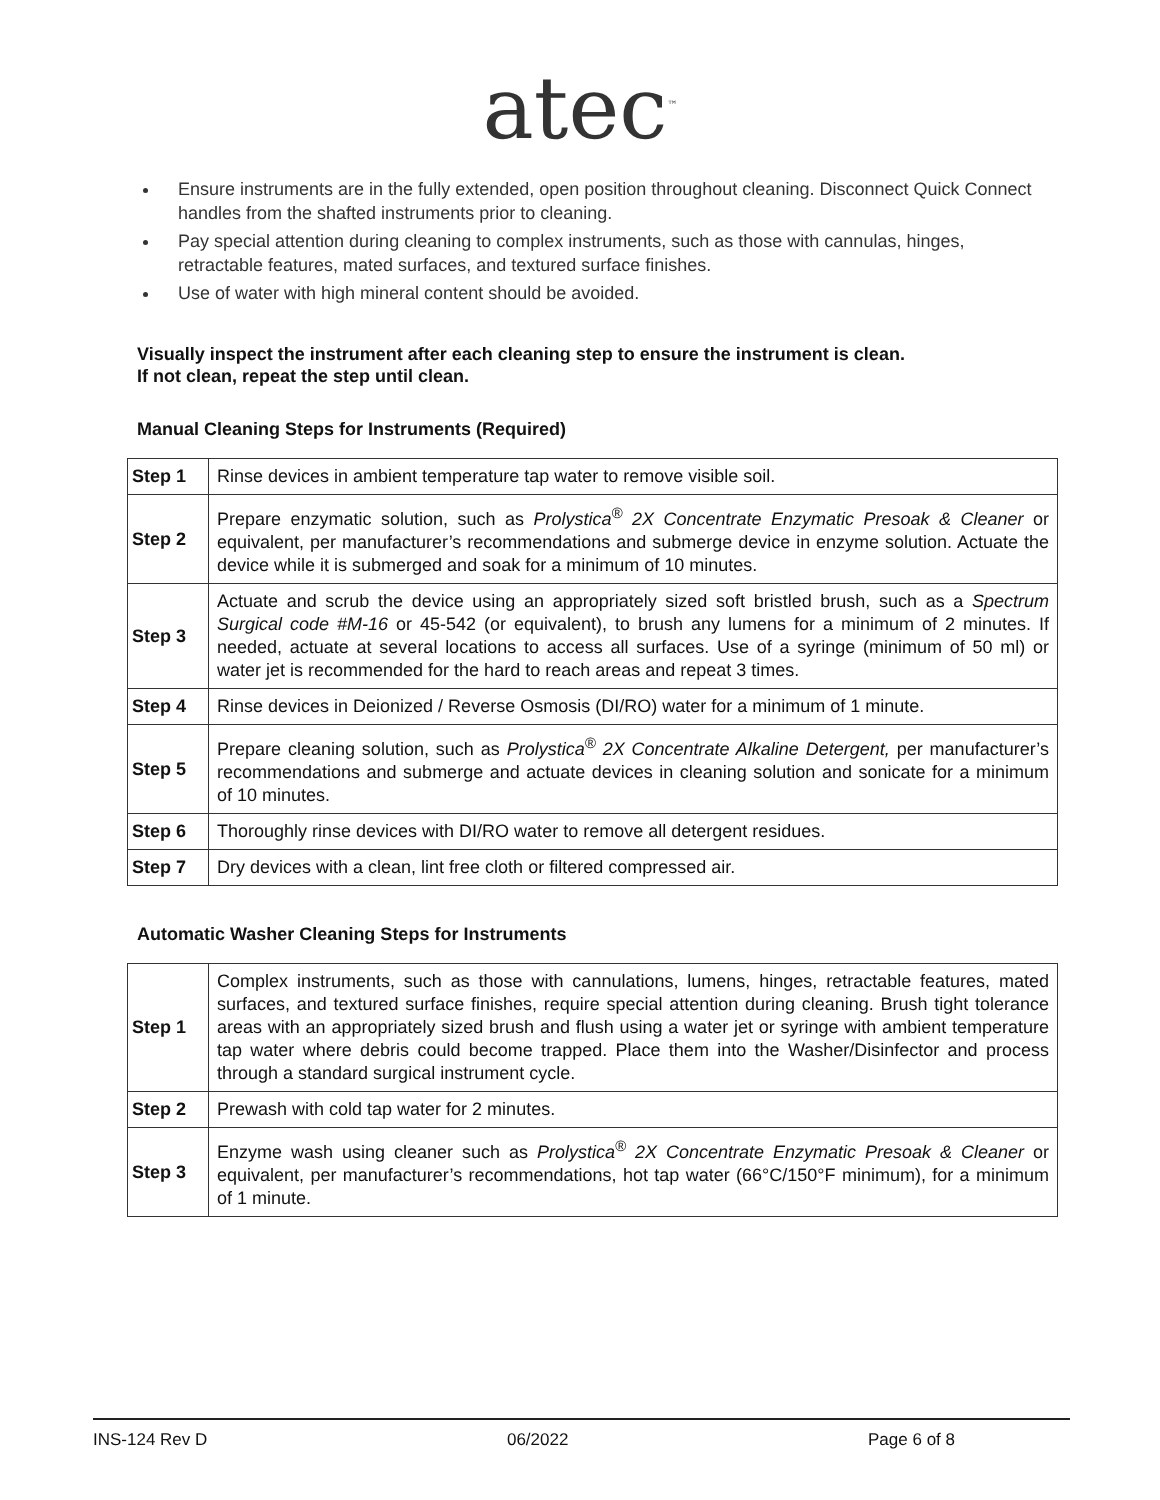atec<sup>™</sup>
Ensure instruments are in the fully extended, open position throughout cleaning. Disconnect Quick Connect handles from the shafted instruments prior to cleaning.
Pay special attention during cleaning to complex instruments, such as those with cannulas, hinges, retractable features, mated surfaces, and textured surface finishes.
Use of water with high mineral content should be avoided.
Visually inspect the instrument after each cleaning step to ensure the instrument is clean.
If not clean, repeat the step until clean.
Manual Cleaning Steps for Instruments (Required)
| Step 1 | Rinse devices in ambient temperature tap water to remove visible soil. |
| Step 2 | Prepare enzymatic solution, such as Prolystica<sup>®</sup> 2X Concentrate Enzymatic Presoak & Cleaner or equivalent, per manufacturer’s recommendations and submerge device in enzyme solution. Actuate the device while it is submerged and soak for a minimum of 10 minutes. |
| Step 3 | Actuate and scrub the device using an appropriately sized soft bristled brush, such as a Spectrum Surgical code #M-16 or 45-542 (or equivalent), to brush any lumens for a minimum of 2 minutes. If needed, actuate at several locations to access all surfaces. Use of a syringe (minimum of 50 ml) or water jet is recommended for the hard to reach areas and repeat 3 times. |
| Step 4 | Rinse devices in Deionized / Reverse Osmosis (DI/RO) water for a minimum of 1 minute. |
| Step 5 | Prepare cleaning solution, such as Prolystica<sup>®</sup> 2X Concentrate Alkaline Detergent, per manufacturer’s recommendations and submerge and actuate devices in cleaning solution and sonicate for a minimum of 10 minutes. |
| Step 6 | Thoroughly rinse devices with DI/RO water to remove all detergent residues. |
| Step 7 | Dry devices with a clean, lint free cloth or filtered compressed air. |
Automatic Washer Cleaning Steps for Instruments
| Step 1 | Complex instruments, such as those with cannulations, lumens, hinges, retractable features, mated surfaces, and textured surface finishes, require special attention during cleaning. Brush tight tolerance areas with an appropriately sized brush and flush using a water jet or syringe with ambient temperature tap water where debris could become trapped. Place them into the Washer/Disinfector and process through a standard surgical instrument cycle. |
| Step 2 | Prewash with cold tap water for 2 minutes. |
| Step 3 | Enzyme wash using cleaner such as Prolystica<sup>®</sup> 2X Concentrate Enzymatic Presoak & Cleaner or equivalent, per manufacturer’s recommendations, hot tap water (66°C/150°F minimum), for a minimum of 1 minute. |
INS-124 Rev D 06/2022 Page 6 of 8